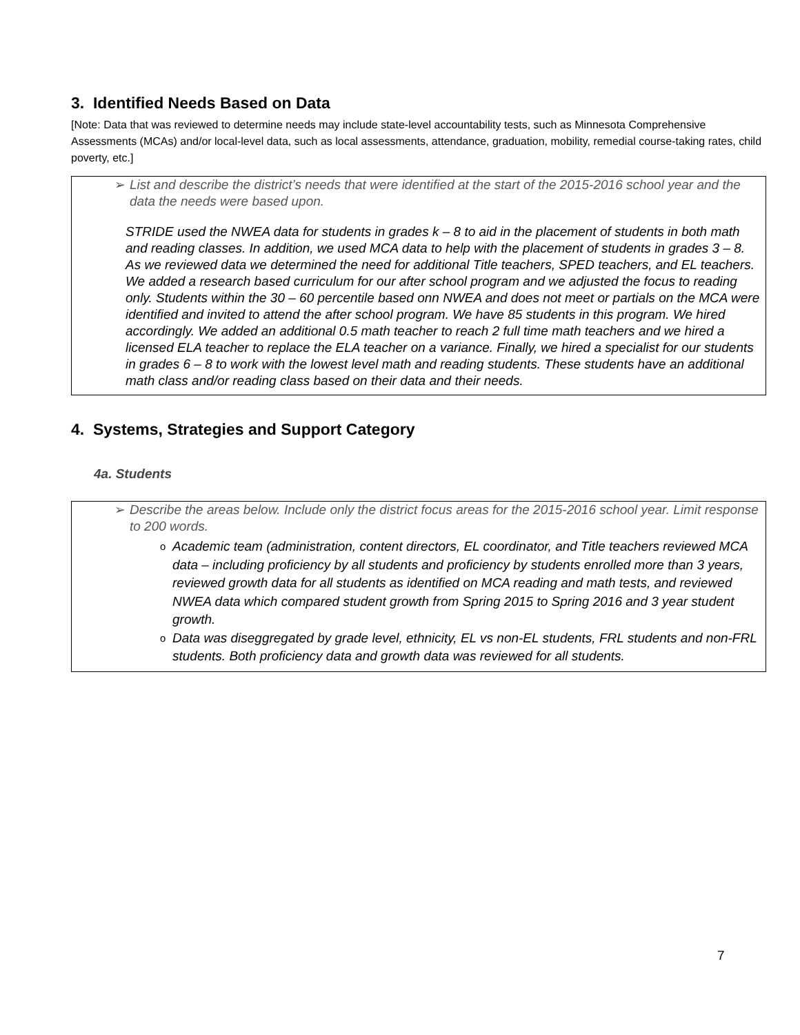3. Identified Needs Based on Data
[Note: Data that was reviewed to determine needs may include state-level accountability tests, such as Minnesota Comprehensive Assessments (MCAs) and/or local-level data, such as local assessments, attendance, graduation, mobility, remedial course-taking rates, child poverty, etc.]
➢ List and describe the district’s needs that were identified at the start of the 2015-2016 school year and the data the needs were based upon.
STRIDE used the NWEA data for students in grades k – 8 to aid in the placement of students in both math and reading classes. In addition, we used MCA data to help with the placement of students in grades 3 – 8. As we reviewed data we determined the need for additional Title teachers, SPED teachers, and EL teachers. We added a research based curriculum for our after school program and we adjusted the focus to reading only. Students within the 30 – 60 percentile based onn NWEA and does not meet or partials on the MCA were identified and invited to attend the after school program. We have 85 students in this program. We hired accordingly. We added an additional 0.5 math teacher to reach 2 full time math teachers and we hired a licensed ELA teacher to replace the ELA teacher on a variance. Finally, we hired a specialist for our students in grades 6 – 8 to work with the lowest level math and reading students. These students have an additional math class and/or reading class based on their data and their needs.
4. Systems, Strategies and Support Category
4a. Students
➢ Describe the areas below. Include only the district focus areas for the 2015-2016 school year. Limit response to 200 words.
o Academic team (administration, content directors, EL coordinator, and Title teachers reviewed MCA data – including proficiency by all students and proficiency by students enrolled more than 3 years, reviewed growth data for all students as identified on MCA reading and math tests, and reviewed NWEA data which compared student growth from Spring 2015 to Spring 2016 and 3 year student growth.
o Data was diseggregated by grade level, ethnicity, EL vs non-EL students, FRL students and non-FRL students. Both proficiency data and growth data was reviewed for all students.
7